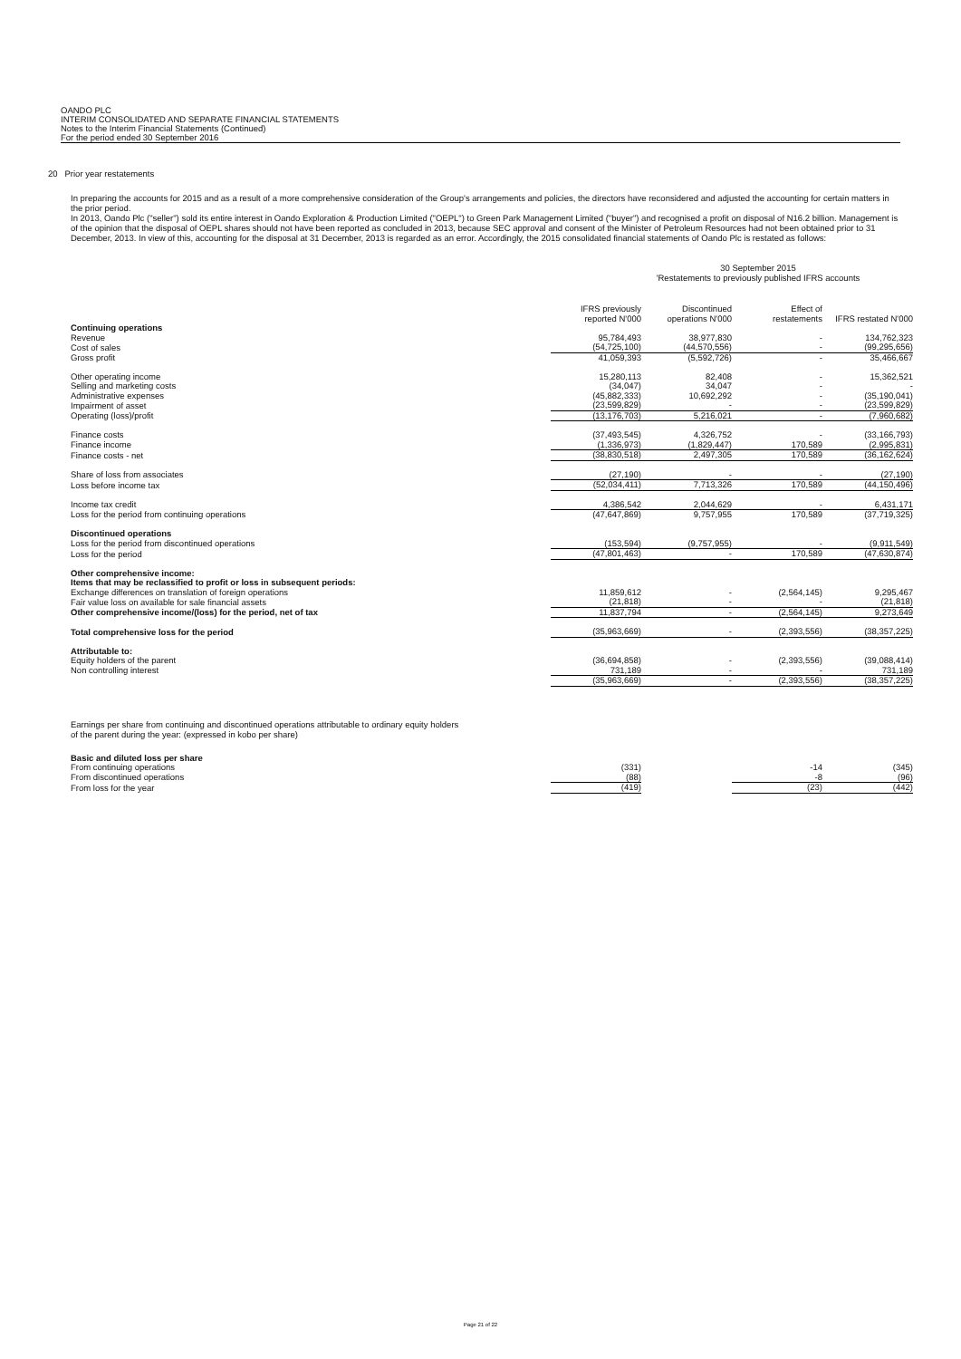OANDO PLC
INTERIM CONSOLIDATED AND SEPARATE FINANCIAL STATEMENTS
Notes to the Interim Financial Statements (Continued)
For the period ended 30 September 2016
20 Prior year restatements
In preparing the accounts for 2015 and as a result of a more comprehensive consideration of the Group's arrangements and policies, the directors have reconsidered and adjusted the accounting for certain matters in the prior period.
In 2013, Oando Plc ("seller") sold its entire interest in Oando Exploration & Production Limited ("OEPL") to Green Park Management Limited ("buyer") and recognised a profit on disposal of N16.2 billion. Management is of the opinion that the disposal of OEPL shares should not have been reported as concluded in 2013, because SEC approval and consent of the Minister of Petroleum Resources had not been obtained prior to 31 December, 2013. In view of this, accounting for the disposal at 31 December, 2013 is regarded as an error. Accordingly, the 2015 consolidated financial statements of Oando Plc is restated as follows:
30 September 2015
'Restatements to previously published IFRS accounts
| | IFRS previously reported N'000 | Discontinued operations N'000 | Effect of restatements | IFRS restated N'000 |
| Continuing operations | | | | |
| Revenue | 95,784,493 | 38,977,830 | - | 134,762,323 |
| Cost of sales | (54,725,100) | (44,570,556) | - | (99,295,656) |
| Gross profit | 41,059,393 | (5,592,726) | - | 35,466,667 |
| Other operating income | 15,280,113 | 82,408 | - | 15,362,521 |
| Selling and marketing costs | (34,047) | 34,047 | - | - |
| Administrative expenses | (45,882,333) | 10,692,292 | - | (35,190,041) |
| Impairment of asset | (23,599,829) | - | - | (23,599,829) |
| Operating (loss)/profit | (13,176,703) | 5,216,021 | - | (7,960,682) |
| Finance costs | (37,493,545) | 4,326,752 | - | (33,166,793) |
| Finance income | (1,336,973) | (1,829,447) | 170,589 | (2,995,831) |
| Finance costs - net | (38,830,518) | 2,497,305 | 170,589 | (36,162,624) |
| Share of loss from associates | (27,190) | - | - | (27,190) |
| Loss before income tax | (52,034,411) | 7,713,326 | 170,589 | (44,150,496) |
| Income tax credit | 4,386,542 | 2,044,629 | - | 6,431,171 |
| Loss for the period from continuing operations | (47,647,869) | 9,757,955 | 170,589 | (37,719,325) |
| Discontinued operations | | | | |
| Loss for the period from discontinued operations | (153,594) | (9,757,955) | - | (9,911,549) |
| Loss for the period | (47,801,463) | - | 170,589 | (47,630,874) |
| Other comprehensive income: | | | | |
| Items that may be reclassified to profit or loss in subsequent periods: | | | | |
| Exchange differences on translation of foreign operations | 11,859,612 | - | (2,564,145) | 9,295,467 |
| Fair value loss on available for sale financial assets | (21,818) | - | - | (21,818) |
| Other comprehensive income/(loss) for the period, net of tax | 11,837,794 | - | (2,564,145) | 9,273,649 |
| Total comprehensive loss for the period | (35,963,669) | - | (2,393,556) | (38,357,225) |
| Attributable to: | | | | |
| Equity holders of the parent | (36,694,858) | - | (2,393,556) | (39,088,414) |
| Non controlling interest | 731,189 | - | - | 731,189 |
| | (35,963,669) | - | (2,393,556) | (38,357,225) |
Earnings per share from continuing and discontinued operations attributable to ordinary equity holders
of the parent during the year: (expressed in kobo per share)
| Basic and diluted loss per share | | | | |
| From continuing operations | (331) | | -14 | (345) |
| From discontinued operations | (88) | | -8 | (96) |
| From loss for the year | (419) | | (23) | (442) |
Page 21 of 22